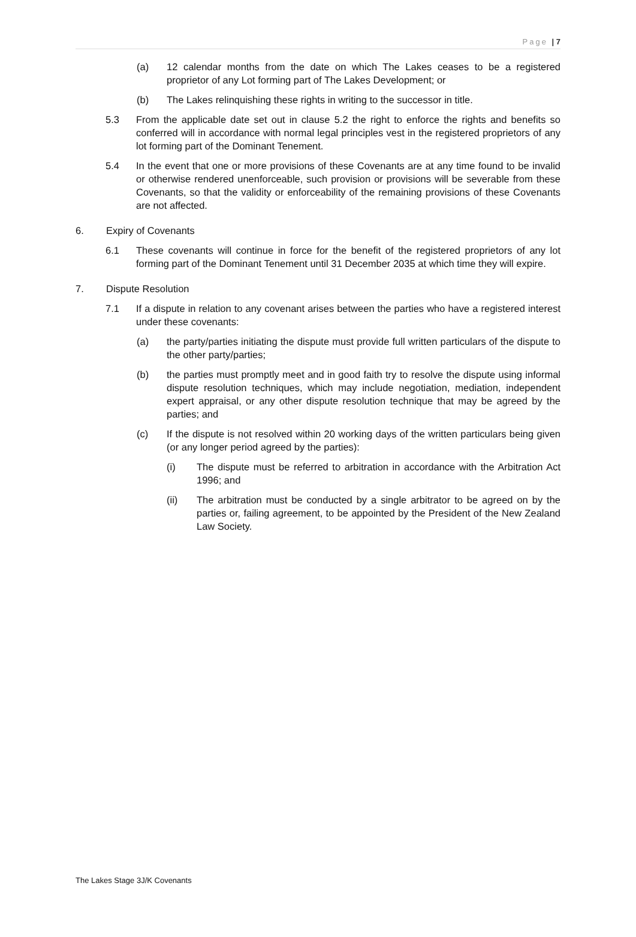Page | 7
(a) 12 calendar months from the date on which The Lakes ceases to be a registered proprietor of any Lot forming part of The Lakes Development; or
(b) The Lakes relinquishing these rights in writing to the successor in title.
5.3 From the applicable date set out in clause 5.2 the right to enforce the rights and benefits so conferred will in accordance with normal legal principles vest in the registered proprietors of any lot forming part of the Dominant Tenement.
5.4 In the event that one or more provisions of these Covenants are at any time found to be invalid or otherwise rendered unenforceable, such provision or provisions will be severable from these Covenants, so that the validity or enforceability of the remaining provisions of these Covenants are not affected.
6. Expiry of Covenants
6.1 These covenants will continue in force for the benefit of the registered proprietors of any lot forming part of the Dominant Tenement until 31 December 2035 at which time they will expire.
7. Dispute Resolution
7.1 If a dispute in relation to any covenant arises between the parties who have a registered interest under these covenants:
(a) the party/parties initiating the dispute must provide full written particulars of the dispute to the other party/parties;
(b) the parties must promptly meet and in good faith try to resolve the dispute using informal dispute resolution techniques, which may include negotiation, mediation, independent expert appraisal, or any other dispute resolution technique that may be agreed by the parties; and
(c) If the dispute is not resolved within 20 working days of the written particulars being given (or any longer period agreed by the parties):
(i) The dispute must be referred to arbitration in accordance with the Arbitration Act 1996; and
(ii) The arbitration must be conducted by a single arbitrator to be agreed on by the parties or, failing agreement, to be appointed by the President of the New Zealand Law Society.
The Lakes Stage 3J/K Covenants